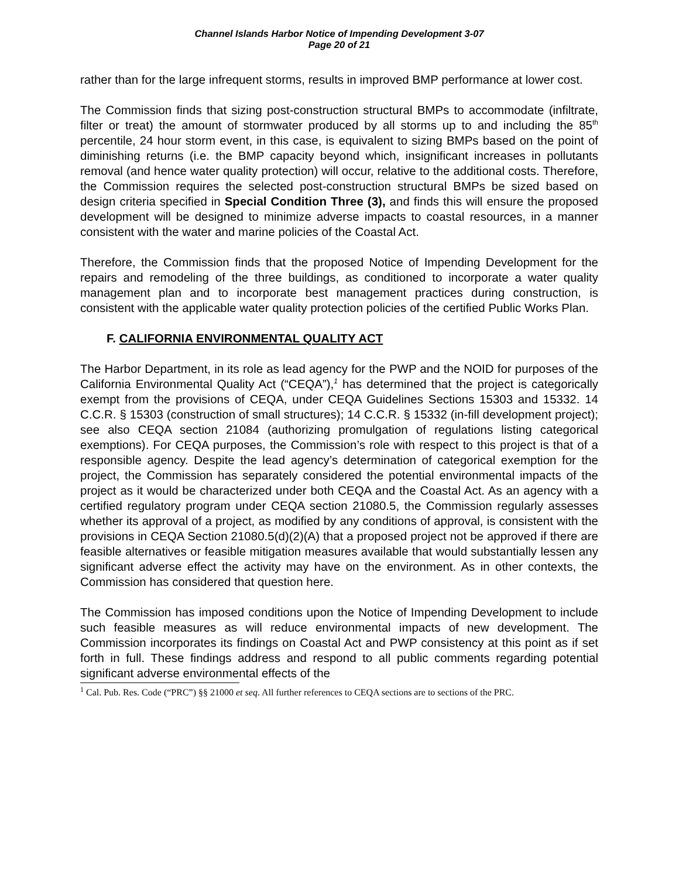Channel Islands Harbor Notice of Impending Development 3-07
Page 20 of 21
rather than for the large infrequent storms, results in improved BMP performance at lower cost.
The Commission finds that sizing post-construction structural BMPs to accommodate (infiltrate, filter or treat) the amount of stormwater produced by all storms up to and including the 85<sup>th</sup> percentile, 24 hour storm event, in this case, is equivalent to sizing BMPs based on the point of diminishing returns (i.e. the BMP capacity beyond which, insignificant increases in pollutants removal (and hence water quality protection) will occur, relative to the additional costs. Therefore, the Commission requires the selected post-construction structural BMPs be sized based on design criteria specified in Special Condition Three (3), and finds this will ensure the proposed development will be designed to minimize adverse impacts to coastal resources, in a manner consistent with the water and marine policies of the Coastal Act.
Therefore, the Commission finds that the proposed Notice of Impending Development for the repairs and remodeling of the three buildings, as conditioned to incorporate a water quality management plan and to incorporate best management practices during construction, is consistent with the applicable water quality protection policies of the certified Public Works Plan.
F. CALIFORNIA ENVIRONMENTAL QUALITY ACT
The Harbor Department, in its role as lead agency for the PWP and the NOID for purposes of the California Environmental Quality Act (“CEQA”),<sup>1</sup> has determined that the project is categorically exempt from the provisions of CEQA, under CEQA Guidelines Sections 15303 and 15332. 14 C.C.R. § 15303 (construction of small structures); 14 C.C.R. § 15332 (in-fill development project); see also CEQA section 21084 (authorizing promulgation of regulations listing categorical exemptions). For CEQA purposes, the Commission’s role with respect to this project is that of a responsible agency. Despite the lead agency’s determination of categorical exemption for the project, the Commission has separately considered the potential environmental impacts of the project as it would be characterized under both CEQA and the Coastal Act. As an agency with a certified regulatory program under CEQA section 21080.5, the Commission regularly assesses whether its approval of a project, as modified by any conditions of approval, is consistent with the provisions in CEQA Section 21080.5(d)(2)(A) that a proposed project not be approved if there are feasible alternatives or feasible mitigation measures available that would substantially lessen any significant adverse effect the activity may have on the environment. As in other contexts, the Commission has considered that question here.
The Commission has imposed conditions upon the Notice of Impending Development to include such feasible measures as will reduce environmental impacts of new development. The Commission incorporates its findings on Coastal Act and PWP consistency at this point as if set forth in full. These findings address and respond to all public comments regarding potential significant adverse environmental effects of the
<sup>1</sup> Cal. Pub. Res. Code (“PRC”) §§ 21000 et seq. All further references to CEQA sections are to sections of the PRC.